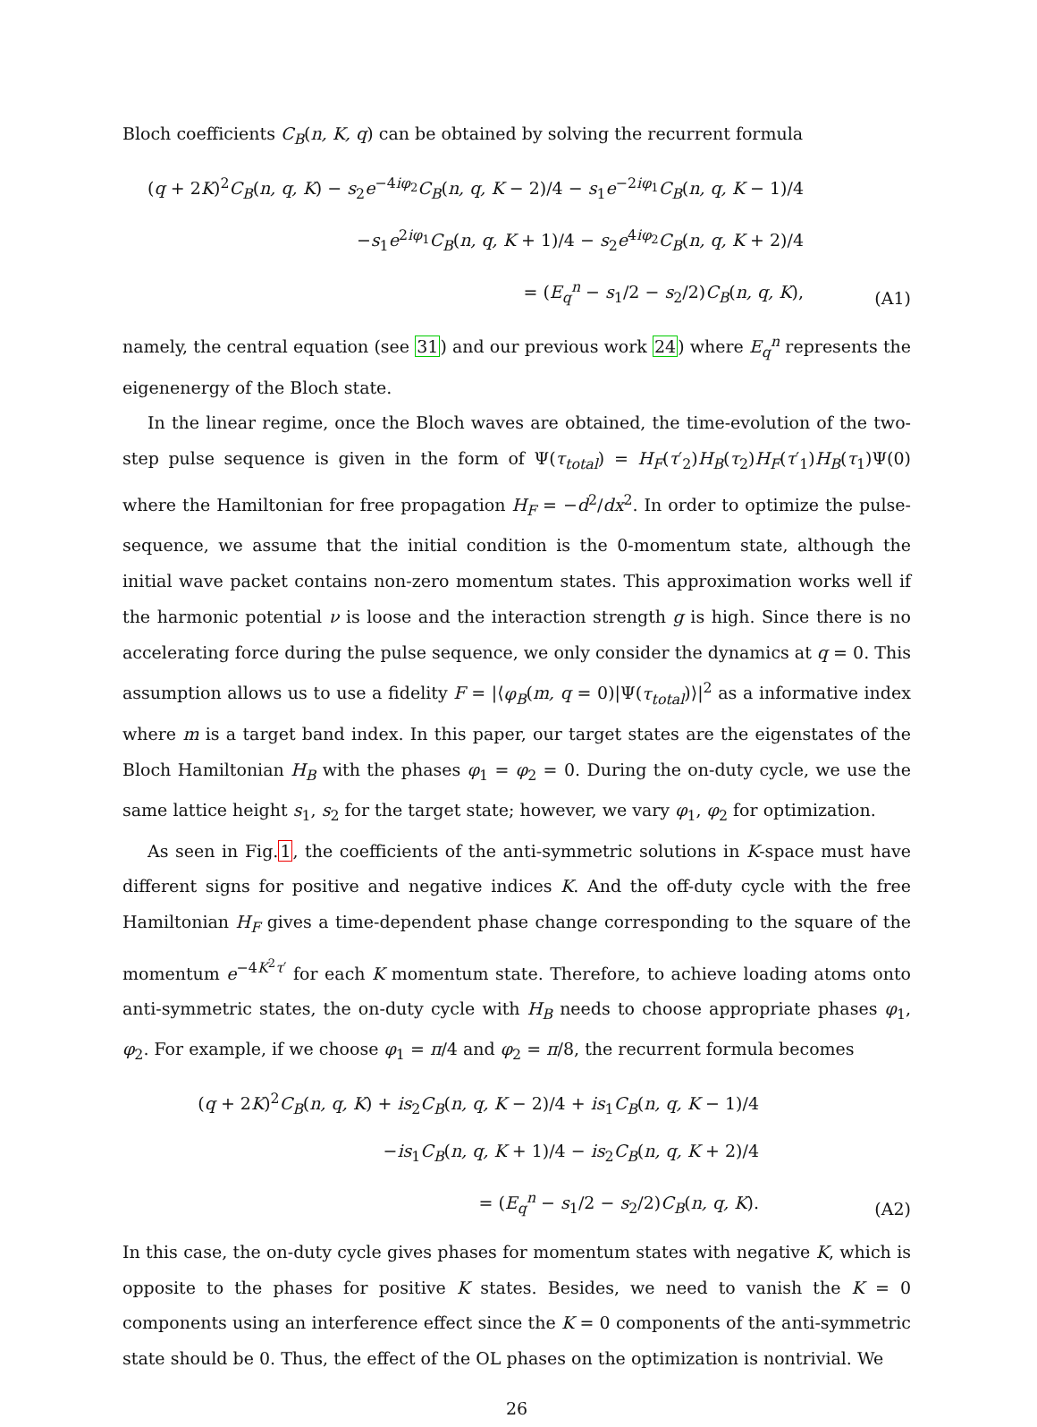Bloch coefficients C<sub>B</sub>(n, K, q) can be obtained by solving the recurrent formula
(q + 2K)<sup>2</sup>C<sub>B</sub>(n, q, K) − s<sub>2</sub>e<sup>−4iφ<sub>2</sub></sup>C<sub>B</sub>(n, q, K − 2)/4 − s<sub>1</sub>e<sup>−2iφ<sub>1</sub></sup>C<sub>B</sub>(n, q, K − 1)/4
−s<sub>1</sub>e<sup>2iφ<sub>1</sub></sup>C<sub>B</sub>(n, q, K + 1)/4 − s<sub>2</sub>e<sup>4iφ<sub>2</sub></sup>C<sub>B</sub>(n, q, K + 2)/4
= (E<sub>q</sub><sup>n</sup> − s<sub>1</sub>/2 − s<sub>2</sub>/2)C<sub>B</sub>(n, q, K),
(A1)
namely, the central equation (see 31) and our previous work 24) where E<sub>q</sub><sup>n</sup> represents the eigenenergy of the Bloch state.
In the linear regime, once the Bloch waves are obtained, the time-evolution of the two-step pulse sequence is given in the form of Ψ(τ<sub>total</sub>) = H<sub>F</sub>(τ′<sub>2</sub>)H<sub>B</sub>(τ<sub>2</sub>)H<sub>F</sub>(τ′<sub>1</sub>)H<sub>B</sub>(τ<sub>1</sub>)Ψ(0) where the Hamiltonian for free propagation H<sub>F</sub> = −d<sup>2</sup>/dx<sup>2</sup>. In order to optimize the pulse-sequence, we assume that the initial condition is the 0-momentum state, although the initial wave packet contains non-zero momentum states. This approximation works well if the harmonic potential ν is loose and the interaction strength g is high. Since there is no accelerating force during the pulse sequence, we only consider the dynamics at q = 0. This assumption allows us to use a fidelity F = |⟨φ<sub>B</sub>(m, q = 0)|Ψ(τ<sub>total</sub>)⟩|<sup>2</sup> as a informative index where m is a target band index. In this paper, our target states are the eigenstates of the Bloch Hamiltonian H<sub>B</sub> with the phases φ<sub>1</sub> = φ<sub>2</sub> = 0. During the on-duty cycle, we use the same lattice height s<sub>1</sub>, s<sub>2</sub> for the target state; however, we vary φ<sub>1</sub>, φ<sub>2</sub> for optimization.
As seen in Fig.1, the coefficients of the anti-symmetric solutions in K-space must have different signs for positive and negative indices K. And the off-duty cycle with the free Hamiltonian H<sub>F</sub> gives a time-dependent phase change corresponding to the square of the momentum e<sup>−4K<sup>2</sup>τ′</sup> for each K momentum state. Therefore, to achieve loading atoms onto anti-symmetric states, the on-duty cycle with H<sub>B</sub> needs to choose appropriate phases φ<sub>1</sub>, φ<sub>2</sub>. For example, if we choose φ<sub>1</sub> = π/4 and φ<sub>2</sub> = π/8, the recurrent formula becomes
(q + 2K)<sup>2</sup>C<sub>B</sub>(n, q, K) + is<sub>2</sub>C<sub>B</sub>(n, q, K − 2)/4 + is<sub>1</sub>C<sub>B</sub>(n, q, K − 1)/4
−is<sub>1</sub>C<sub>B</sub>(n, q, K + 1)/4 − is<sub>2</sub>C<sub>B</sub>(n, q, K + 2)/4
= (E<sub>q</sub><sup>n</sup> − s<sub>1</sub>/2 − s<sub>2</sub>/2)C<sub>B</sub>(n, q, K).
(A2)
In this case, the on-duty cycle gives phases for momentum states with negative K, which is opposite to the phases for positive K states. Besides, we need to vanish the K = 0 components using an interference effect since the K = 0 components of the anti-symmetric state should be 0. Thus, the effect of the OL phases on the optimization is nontrivial. We
26